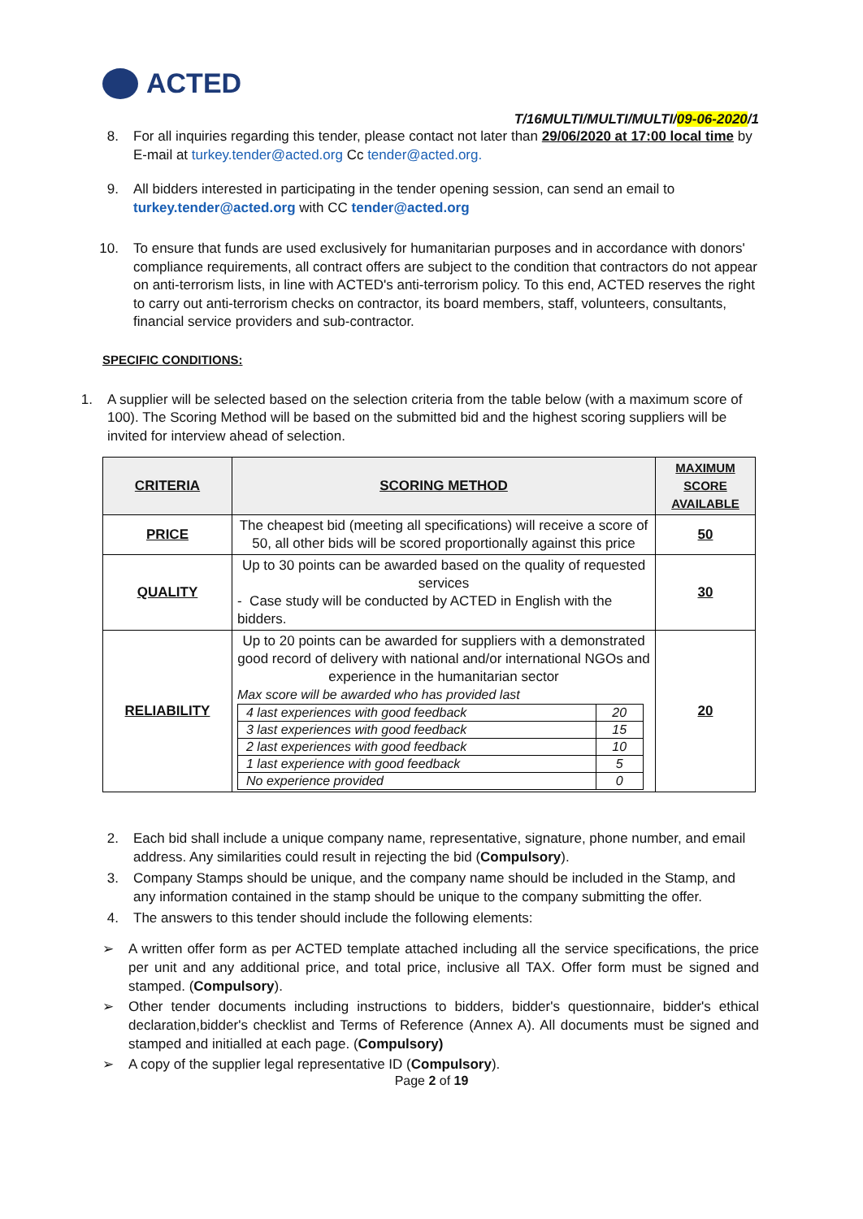ACTED
T/16MULTI/MULTI/MULTI/09-06-2020/1
8. For all inquiries regarding this tender, please contact not later than 29/06/2020 at 17:00 local time by E-mail at turkey.tender@acted.org Cc tender@acted.org.
9. All bidders interested in participating in the tender opening session, can send an email to turkey.tender@acted.org with CC tender@acted.org
10. To ensure that funds are used exclusively for humanitarian purposes and in accordance with donors' compliance requirements, all contract offers are subject to the condition that contractors do not appear on anti-terrorism lists, in line with ACTED's anti-terrorism policy. To this end, ACTED reserves the right to carry out anti-terrorism checks on contractor, its board members, staff, volunteers, consultants, financial service providers and sub-contractor.
SPECIFIC CONDITIONS:
1. A supplier will be selected based on the selection criteria from the table below (with a maximum score of 100). The Scoring Method will be based on the submitted bid and the highest scoring suppliers will be invited for interview ahead of selection.
| CRITERIA | SCORING METHOD | MAXIMUM SCORE AVAILABLE |
| --- | --- | --- |
| PRICE | The cheapest bid (meeting all specifications) will receive a score of 50, all other bids will be scored proportionally against this price | 50 |
| QUALITY | Up to 30 points can be awarded based on the quality of requested services - Case study will be conducted by ACTED in English with the bidders. | 30 |
| RELIABILITY | Up to 20 points can be awarded for suppliers with a demonstrated good record of delivery with national and/or international NGOs and experience in the humanitarian sector Max score will be awarded who has provided last / 4 last experiences with good feedback / 20 / / 3 last experiences with good feedback / 15 / / 2 last experiences with good feedback / 10 / / 1 last experience with good feedback / 5 / / No experience provided / 0 / | 20 |
2. Each bid shall include a unique company name, representative, signature, phone number, and email address. Any similarities could result in rejecting the bid (Compulsory).
3. Company Stamps should be unique, and the company name should be included in the Stamp, and any information contained in the stamp should be unique to the company submitting the offer.
4. The answers to this tender should include the following elements:
➢ A written offer form as per ACTED template attached including all the service specifications, the price per unit and any additional price, and total price, inclusive all TAX. Offer form must be signed and stamped. (Compulsory).
➢ Other tender documents including instructions to bidders, bidder's questionnaire, bidder's ethical declaration,bidder's checklist and Terms of Reference (Annex A). All documents must be signed and stamped and initialled at each page. (Compulsory)
➢ A copy of the supplier legal representative ID (Compulsory).
Page 2 of 19